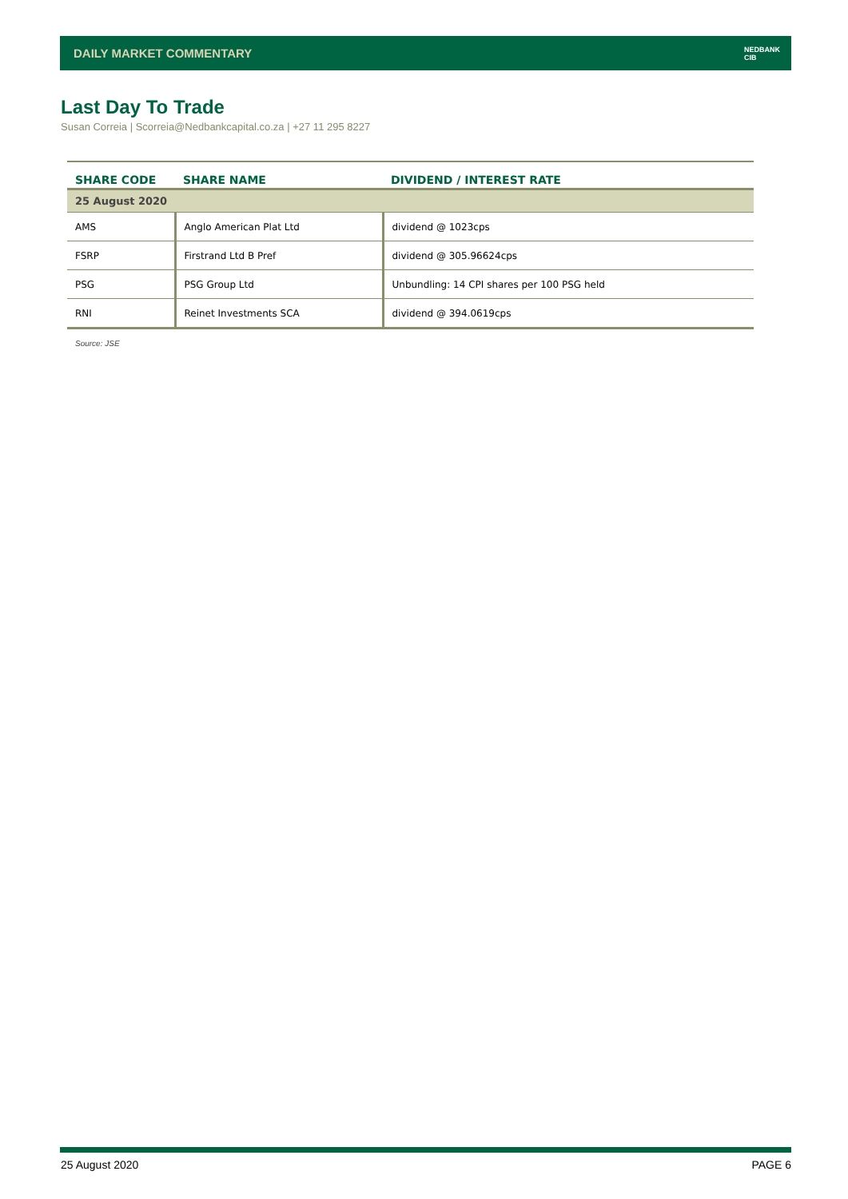DAILY MARKET COMMENTARY NEDBANK
CIB
Last Day To Trade
Susan Correia | Scorreia@Nedbankcapital.co.za | +27 11 295 8227
| SHARE CODE | SHARE NAME | DIVIDEND / INTEREST RATE |
| --- | --- | --- |
| 25 August 2020 | | |
| AMS | Anglo American Plat Ltd | dividend @ 1023cps |
| FSRP | Firstrand Ltd B Pref | dividend @ 305.96624cps |
| PSG | PSG Group Ltd | Unbundling: 14 CPI shares per 100 PSG held |
| RNI | Reinet Investments SCA | dividend @ 394.0619cps |
Source: JSE
25 August 2020 PAGE 6